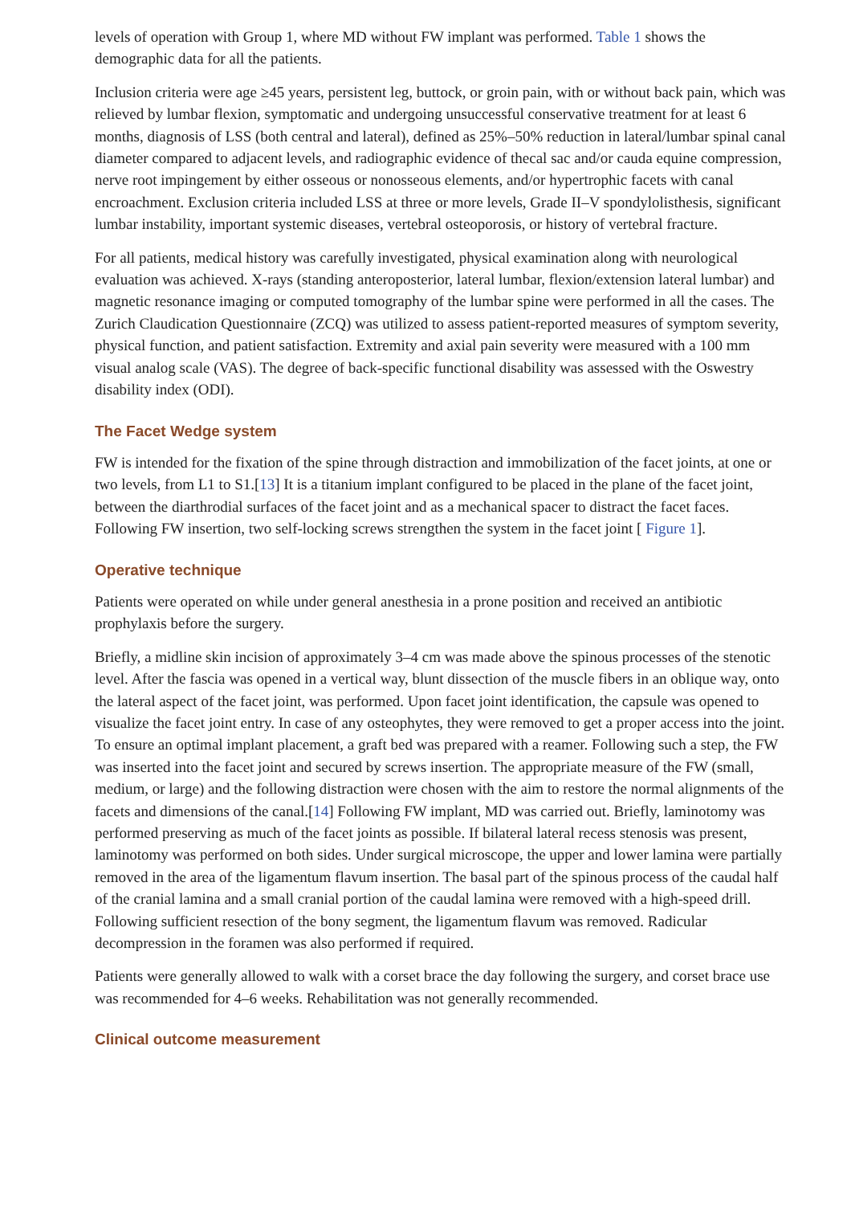levels of operation with Group 1, where MD without FW implant was performed. Table 1 shows the demographic data for all the patients.
Inclusion criteria were age ≥45 years, persistent leg, buttock, or groin pain, with or without back pain, which was relieved by lumbar flexion, symptomatic and undergoing unsuccessful conservative treatment for at least 6 months, diagnosis of LSS (both central and lateral), defined as 25%–50% reduction in lateral/lumbar spinal canal diameter compared to adjacent levels, and radiographic evidence of thecal sac and/or cauda equine compression, nerve root impingement by either osseous or nonosseous elements, and/or hypertrophic facets with canal encroachment. Exclusion criteria included LSS at three or more levels, Grade II–V spondylolisthesis, significant lumbar instability, important systemic diseases, vertebral osteoporosis, or history of vertebral fracture.
For all patients, medical history was carefully investigated, physical examination along with neurological evaluation was achieved. X-rays (standing anteroposterior, lateral lumbar, flexion/extension lateral lumbar) and magnetic resonance imaging or computed tomography of the lumbar spine were performed in all the cases. The Zurich Claudication Questionnaire (ZCQ) was utilized to assess patient-reported measures of symptom severity, physical function, and patient satisfaction. Extremity and axial pain severity were measured with a 100 mm visual analog scale (VAS). The degree of back-specific functional disability was assessed with the Oswestry disability index (ODI).
The Facet Wedge system
FW is intended for the fixation of the spine through distraction and immobilization of the facet joints, at one or two levels, from L1 to S1.[13] It is a titanium implant configured to be placed in the plane of the facet joint, between the diarthrodial surfaces of the facet joint and as a mechanical spacer to distract the facet faces. Following FW insertion, two self-locking screws strengthen the system in the facet joint [ Figure 1].
Operative technique
Patients were operated on while under general anesthesia in a prone position and received an antibiotic prophylaxis before the surgery.
Briefly, a midline skin incision of approximately 3–4 cm was made above the spinous processes of the stenotic level. After the fascia was opened in a vertical way, blunt dissection of the muscle fibers in an oblique way, onto the lateral aspect of the facet joint, was performed. Upon facet joint identification, the capsule was opened to visualize the facet joint entry. In case of any osteophytes, they were removed to get a proper access into the joint. To ensure an optimal implant placement, a graft bed was prepared with a reamer. Following such a step, the FW was inserted into the facet joint and secured by screws insertion. The appropriate measure of the FW (small, medium, or large) and the following distraction were chosen with the aim to restore the normal alignments of the facets and dimensions of the canal.[14] Following FW implant, MD was carried out. Briefly, laminotomy was performed preserving as much of the facet joints as possible. If bilateral lateral recess stenosis was present, laminotomy was performed on both sides. Under surgical microscope, the upper and lower lamina were partially removed in the area of the ligamentum flavum insertion. The basal part of the spinous process of the caudal half of the cranial lamina and a small cranial portion of the caudal lamina were removed with a high-speed drill. Following sufficient resection of the bony segment, the ligamentum flavum was removed. Radicular decompression in the foramen was also performed if required.
Patients were generally allowed to walk with a corset brace the day following the surgery, and corset brace use was recommended for 4–6 weeks. Rehabilitation was not generally recommended.
Clinical outcome measurement